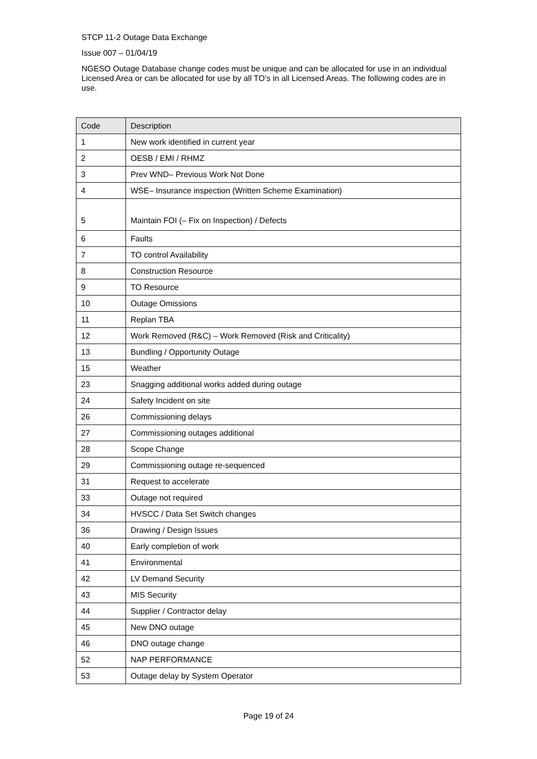STCP 11-2 Outage Data Exchange
Issue 007 – 01/04/19
NGESO Outage Database change codes must be unique and can be allocated for use in an individual Licensed Area or can be allocated for use by all TO’s in all Licensed Areas. The following codes are in use.
| Code | Description |
| --- | --- |
| 1 | New work identified in current year |
| 2 | OESB / EMI / RHMZ |
| 3 | Prev WND– Previous Work Not Done |
| 4 | WSE– Insurance inspection (Written Scheme Examination) |
| 5 | Maintain FOI (– Fix on Inspection) / Defects |
| 6 | Faults |
| 7 | TO control Availability |
| 8 | Construction Resource |
| 9 | TO Resource |
| 10 | Outage Omissions |
| 11 | Replan TBA |
| 12 | Work Removed (R&C) – Work Removed (Risk and Criticality) |
| 13 | Bundling / Opportunity Outage |
| 15 | Weather |
| 23 | Snagging additional works added during outage |
| 24 | Safety Incident on site |
| 26 | Commissioning delays |
| 27 | Commissioning outages additional |
| 28 | Scope Change |
| 29 | Commissioning outage re-sequenced |
| 31 | Request to accelerate |
| 33 | Outage not required |
| 34 | HVSCC / Data Set Switch changes |
| 36 | Drawing / Design Issues |
| 40 | Early completion of work |
| 41 | Environmental |
| 42 | LV Demand Security |
| 43 | MIS Security |
| 44 | Supplier / Contractor delay |
| 45 | New DNO outage |
| 46 | DNO outage change |
| 52 | NAP PERFORMANCE |
| 53 | Outage delay by System Operator |
Page 19 of 24